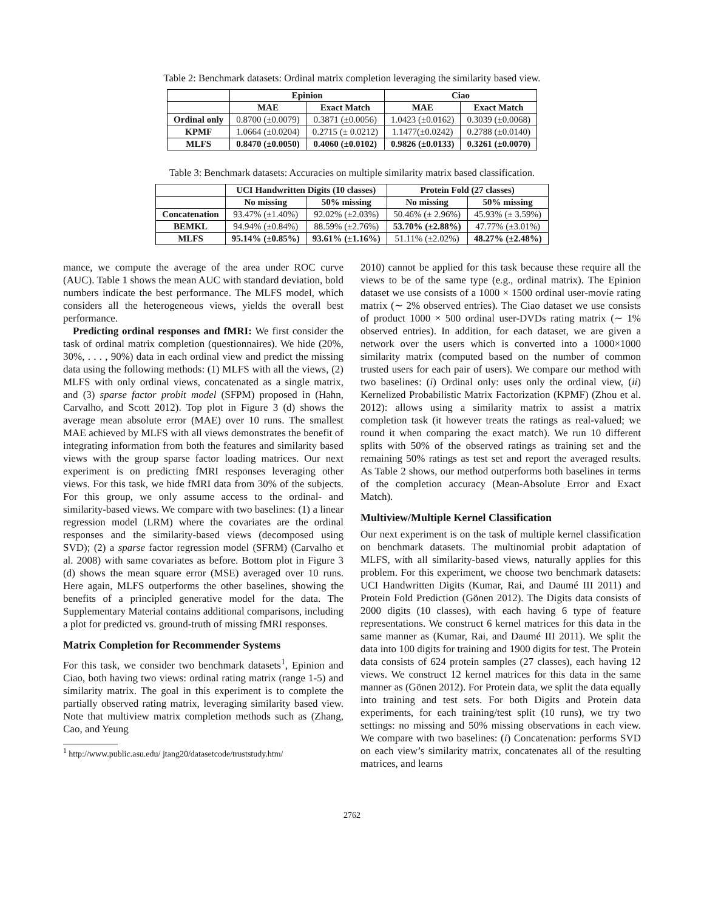Table 2: Benchmark datasets: Ordinal matrix completion leveraging the similarity based view.
| | Epinion | | Ciao | |
| --- | --- | --- | --- | --- |
| | MAE | Exact Match | MAE | Exact Match |
| Ordinal only | 0.8700 (±0.0079) | 0.3871 (±0.0056) | 1.0423 (±0.0162) | 0.3039 (±0.0068) |
| KPMF | 1.0664 (±0.0204) | 0.2715 (± 0.0212) | 1.1477(±0.0242) | 0.2788 (±0.0140) |
| MLFS | 0.8470 (±0.0050) | 0.4060 (±0.0102) | 0.9826 (±0.0133) | 0.3261 (±0.0070) |
Table 3: Benchmark datasets: Accuracies on multiple similarity matrix based classification.
| | UCI Handwritten Digits (10 classes) | | Protein Fold (27 classes) | |
| --- | --- | --- | --- | --- |
| | No missing | 50% missing | No missing | 50% missing |
| Concatenation | 93.47% (±1.40%) | 92.02% (±2.03%) | 50.46% (± 2.96%) | 45.93% (± 3.59%) |
| BEMKL | 94.94% (±0.84%) | 88.59% (±2.76%) | 53.70% (±2.88%) | 47.77% (±3.01%) |
| MLFS | 95.14% (±0.85%) | 93.61% (±1.16%) | 51.11% (±2.02%) | 48.27% (±2.48%) |
mance, we compute the average of the area under ROC curve (AUC). Table 1 shows the mean AUC with standard deviation, bold numbers indicate the best performance. The MLFS model, which considers all the heterogeneous views, yields the overall best performance.
Predicting ordinal responses and fMRI: We first consider the task of ordinal matrix completion (questionnaires). We hide (20%, 30%, . . . , 90%) data in each ordinal view and predict the missing data using the following methods: (1) MLFS with all the views, (2) MLFS with only ordinal views, concatenated as a single matrix, and (3) sparse factor probit model (SFPM) proposed in (Hahn, Carvalho, and Scott 2012). Top plot in Figure 3 (d) shows the average mean absolute error (MAE) over 10 runs. The smallest MAE achieved by MLFS with all views demonstrates the benefit of integrating information from both the features and similarity based views with the group sparse factor loading matrices. Our next experiment is on predicting fMRI responses leveraging other views. For this task, we hide fMRI data from 30% of the subjects. For this group, we only assume access to the ordinal- and similarity-based views. We compare with two baselines: (1) a linear regression model (LRM) where the covariates are the ordinal responses and the similarity-based views (decomposed using SVD); (2) a sparse factor regression model (SFRM) (Carvalho et al. 2008) with same covariates as before. Bottom plot in Figure 3 (d) shows the mean square error (MSE) averaged over 10 runs. Here again, MLFS outperforms the other baselines, showing the benefits of a principled generative model for the data. The Supplementary Material contains additional comparisons, including a plot for predicted vs. ground-truth of missing fMRI responses.
Matrix Completion for Recommender Systems
For this task, we consider two benchmark datasets<sup>1</sup>, Epinion and Ciao, both having two views: ordinal rating matrix (range 1-5) and similarity matrix. The goal in this experiment is to complete the partially observed rating matrix, leveraging similarity based view. Note that multiview matrix completion methods such as (Zhang, Cao, and Yeung
<sup>1</sup> http://www.public.asu.edu/ jtang20/datasetcode/truststudy.htm/
2010) cannot be applied for this task because these require all the views to be of the same type (e.g., ordinal matrix). The Epinion dataset we use consists of a 1000 × 1500 ordinal user-movie rating matrix (∼ 2% observed entries). The Ciao dataset we use consists of product 1000 × 500 ordinal user-DVDs rating matrix (∼ 1% observed entries). In addition, for each dataset, we are given a network over the users which is converted into a 1000×1000 similarity matrix (computed based on the number of common trusted users for each pair of users). We compare our method with two baselines: (i) Ordinal only: uses only the ordinal view, (ii) Kernelized Probabilistic Matrix Factorization (KPMF) (Zhou et al. 2012): allows using a similarity matrix to assist a matrix completion task (it however treats the ratings as real-valued; we round it when comparing the exact match). We run 10 different splits with 50% of the observed ratings as training set and the remaining 50% ratings as test set and report the averaged results. As Table 2 shows, our method outperforms both baselines in terms of the completion accuracy (Mean-Absolute Error and Exact Match).
Multiview/Multiple Kernel Classification
Our next experiment is on the task of multiple kernel classification on benchmark datasets. The multinomial probit adaptation of MLFS, with all similarity-based views, naturally applies for this problem. For this experiment, we choose two benchmark datasets: UCI Handwritten Digits (Kumar, Rai, and Daumé III 2011) and Protein Fold Prediction (Gönen 2012). The Digits data consists of 2000 digits (10 classes), with each having 6 type of feature representations. We construct 6 kernel matrices for this data in the same manner as (Kumar, Rai, and Daumé III 2011). We split the data into 100 digits for training and 1900 digits for test. The Protein data consists of 624 protein samples (27 classes), each having 12 views. We construct 12 kernel matrices for this data in the same manner as (Gönen 2012). For Protein data, we split the data equally into training and test sets. For both Digits and Protein data experiments, for each training/test split (10 runs), we try two settings: no missing and 50% missing observations in each view. We compare with two baselines: (i) Concatenation: performs SVD on each view’s similarity matrix, concatenates all of the resulting matrices, and learns
2762